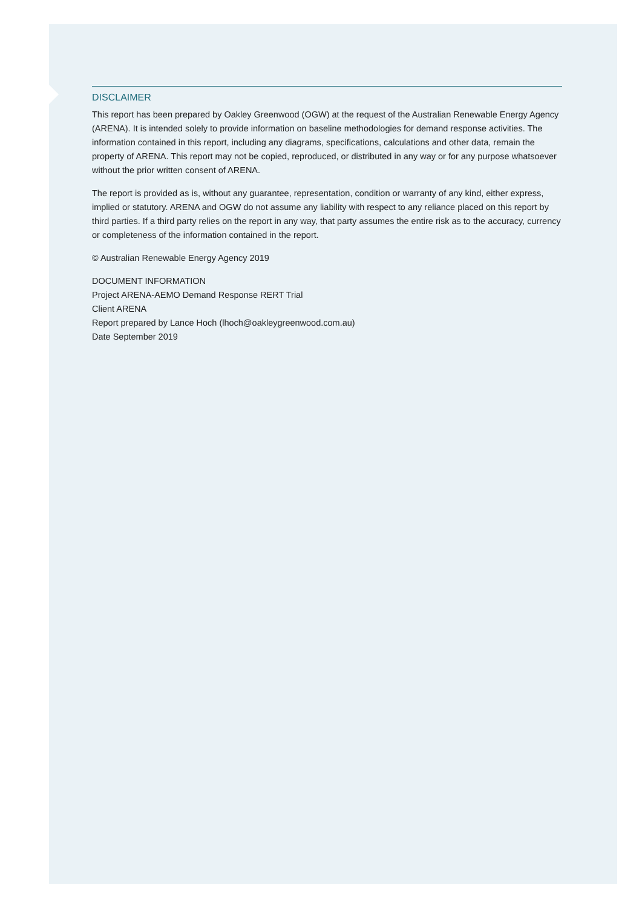DISCLAIMER
This report has been prepared by Oakley Greenwood (OGW) at the request of the Australian Renewable Energy Agency (ARENA). It is intended solely to provide information on baseline methodologies for demand response activities. The information contained in this report, including any diagrams, specifications, calculations and other data, remain the property of ARENA. This report may not be copied, reproduced, or distributed in any way or for any purpose whatsoever without the prior written consent of ARENA.
The report is provided as is, without any guarantee, representation, condition or warranty of any kind, either express, implied or statutory. ARENA and OGW do not assume any liability with respect to any reliance placed on this report by third parties. If a third party relies on the report in any way, that party assumes the entire risk as to the accuracy, currency or completeness of the information contained in the report.
© Australian Renewable Energy Agency 2019
DOCUMENT INFORMATION
Project ARENA-AEMO Demand Response RERT Trial
Client ARENA
Report prepared by Lance Hoch (lhoch@oakleygreenwood.com.au)
Date September 2019